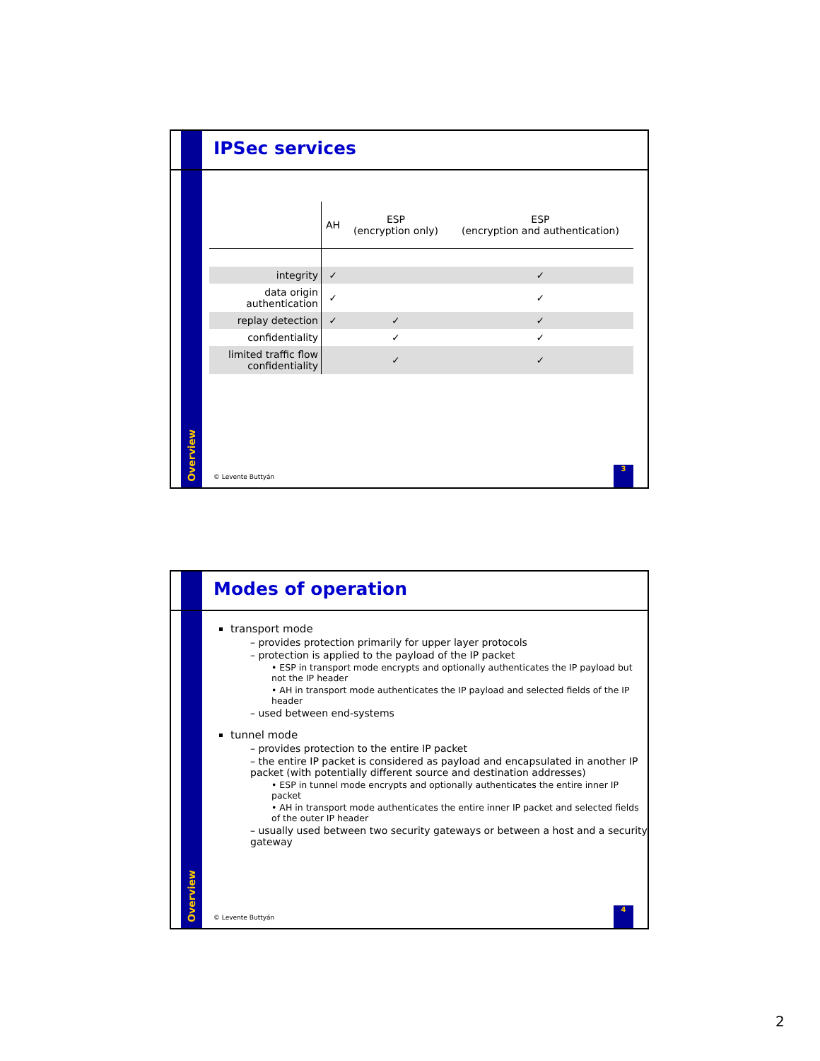Overview
IPSec services
| | AH | ESP (encryption only) | ESP (encryption and authentication) |
| --- | --- | --- | --- |
| integrity | ✓ | | ✓ |
| data origin authentication | ✓ | | ✓ |
| replay detection | ✓ | ✓ | ✓ |
| confidentiality | | ✓ | ✓ |
| limited traffic flow confidentiality | | ✓ | ✓ |
© Levente Buttyán
3
Overview
Modes of operation
transport mode
– provides protection primarily for upper layer protocols
– protection is applied to the payload of the IP packet
• ESP in transport mode encrypts and optionally authenticates the IP payload but not the IP header
• AH in transport mode authenticates the IP payload and selected fields of the IP header
– used between end-systems
tunnel mode
– provides protection to the entire IP packet
– the entire IP packet is considered as payload and encapsulated in another IP packet (with potentially different source and destination addresses)
• ESP in tunnel mode encrypts and optionally authenticates the entire inner IP packet
• AH in transport mode authenticates the entire inner IP packet and selected fields of the outer IP header
– usually used between two security gateways or between a host and a security gateway
© Levente Buttyán
4
2